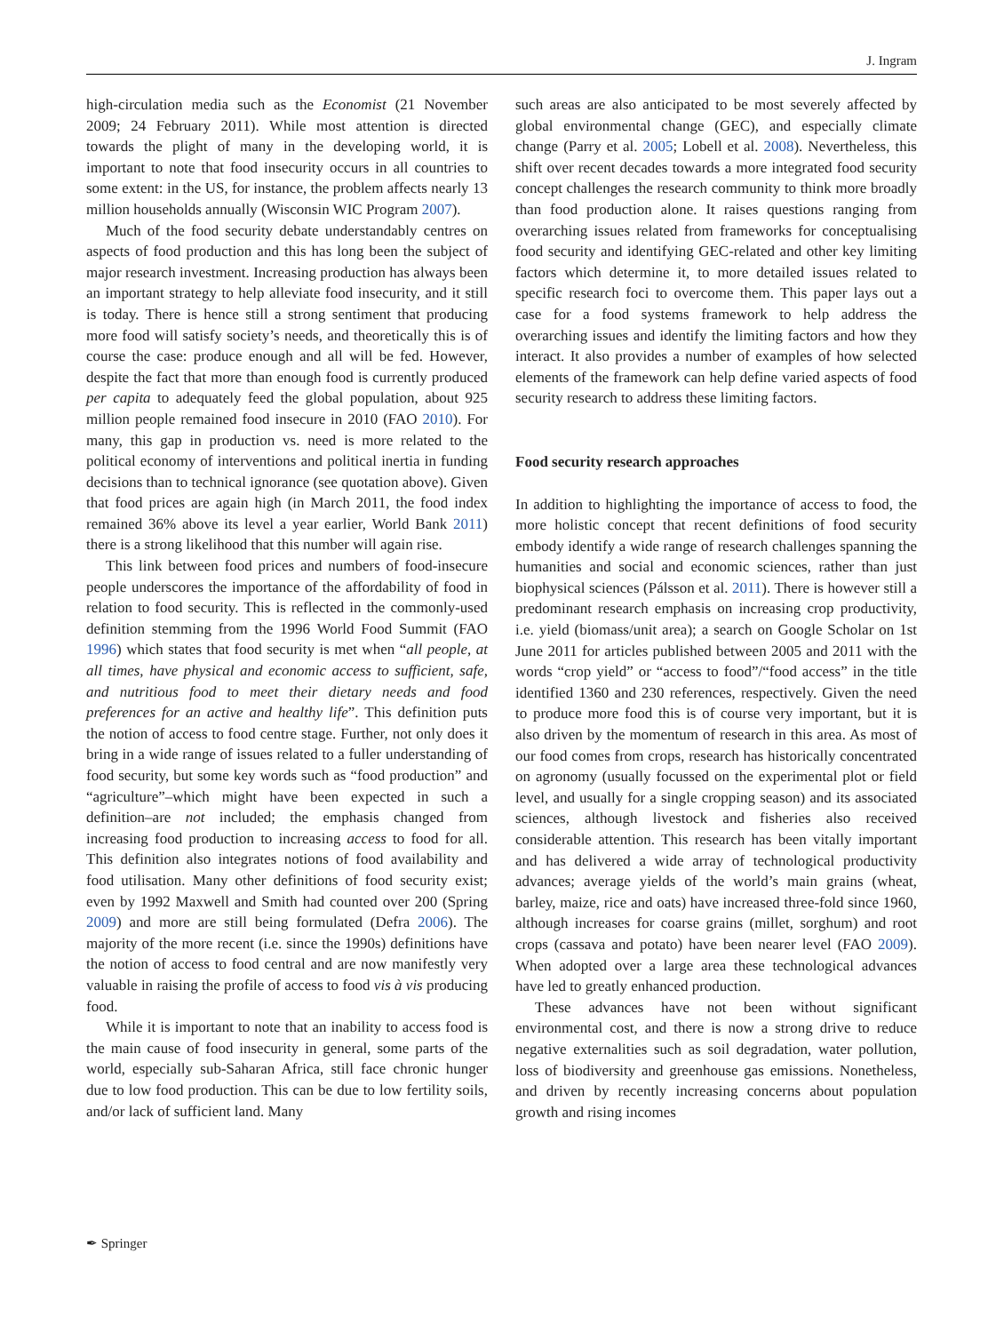J. Ingram
high-circulation media such as the Economist (21 November 2009; 24 February 2011). While most attention is directed towards the plight of many in the developing world, it is important to note that food insecurity occurs in all countries to some extent: in the US, for instance, the problem affects nearly 13 million households annually (Wisconsin WIC Program 2007).
Much of the food security debate understandably centres on aspects of food production and this has long been the subject of major research investment. Increasing production has always been an important strategy to help alleviate food insecurity, and it still is today. There is hence still a strong sentiment that producing more food will satisfy society’s needs, and theoretically this is of course the case: produce enough and all will be fed. However, despite the fact that more than enough food is currently produced per capita to adequately feed the global population, about 925 million people remained food insecure in 2010 (FAO 2010). For many, this gap in production vs. need is more related to the political economy of interventions and political inertia in funding decisions than to technical ignorance (see quotation above). Given that food prices are again high (in March 2011, the food index remained 36% above its level a year earlier, World Bank 2011) there is a strong likelihood that this number will again rise.
This link between food prices and numbers of food-insecure people underscores the importance of the affordability of food in relation to food security. This is reflected in the commonly-used definition stemming from the 1996 World Food Summit (FAO 1996) which states that food security is met when “all people, at all times, have physical and economic access to sufficient, safe, and nutritious food to meet their dietary needs and food preferences for an active and healthy life”. This definition puts the notion of access to food centre stage. Further, not only does it bring in a wide range of issues related to a fuller understanding of food security, but some key words such as “food production” and “agriculture”–which might have been expected in such a definition–are not included; the emphasis changed from increasing food production to increasing access to food for all. This definition also integrates notions of food availability and food utilisation. Many other definitions of food security exist; even by 1992 Maxwell and Smith had counted over 200 (Spring 2009) and more are still being formulated (Defra 2006). The majority of the more recent (i.e. since the 1990s) definitions have the notion of access to food central and are now manifestly very valuable in raising the profile of access to food vis à vis producing food.
While it is important to note that an inability to access food is the main cause of food insecurity in general, some parts of the world, especially sub-Saharan Africa, still face chronic hunger due to low food production. This can be due to low fertility soils, and/or lack of sufficient land. Many
such areas are also anticipated to be most severely affected by global environmental change (GEC), and especially climate change (Parry et al. 2005; Lobell et al. 2008). Nevertheless, this shift over recent decades towards a more integrated food security concept challenges the research community to think more broadly than food production alone. It raises questions ranging from overarching issues related from frameworks for conceptualising food security and identifying GEC-related and other key limiting factors which determine it, to more detailed issues related to specific research foci to overcome them. This paper lays out a case for a food systems framework to help address the overarching issues and identify the limiting factors and how they interact. It also provides a number of examples of how selected elements of the framework can help define varied aspects of food security research to address these limiting factors.
Food security research approaches
In addition to highlighting the importance of access to food, the more holistic concept that recent definitions of food security embody identify a wide range of research challenges spanning the humanities and social and economic sciences, rather than just biophysical sciences (Pálsson et al. 2011). There is however still a predominant research emphasis on increasing crop productivity, i.e. yield (biomass/unit area); a search on Google Scholar on 1st June 2011 for articles published between 2005 and 2011 with the words “crop yield” or “access to food”/“food access” in the title identified 1360 and 230 references, respectively. Given the need to produce more food this is of course very important, but it is also driven by the momentum of research in this area. As most of our food comes from crops, research has historically concentrated on agronomy (usually focussed on the experimental plot or field level, and usually for a single cropping season) and its associated sciences, although livestock and fisheries also received considerable attention. This research has been vitally important and has delivered a wide array of technological productivity advances; average yields of the world’s main grains (wheat, barley, maize, rice and oats) have increased three-fold since 1960, although increases for coarse grains (millet, sorghum) and root crops (cassava and potato) have been nearer level (FAO 2009). When adopted over a large area these technological advances have led to greatly enhanced production.
These advances have not been without significant environmental cost, and there is now a strong drive to reduce negative externalities such as soil degradation, water pollution, loss of biodiversity and greenhouse gas emissions. Nonetheless, and driven by recently increasing concerns about population growth and rising incomes
✒ Springer